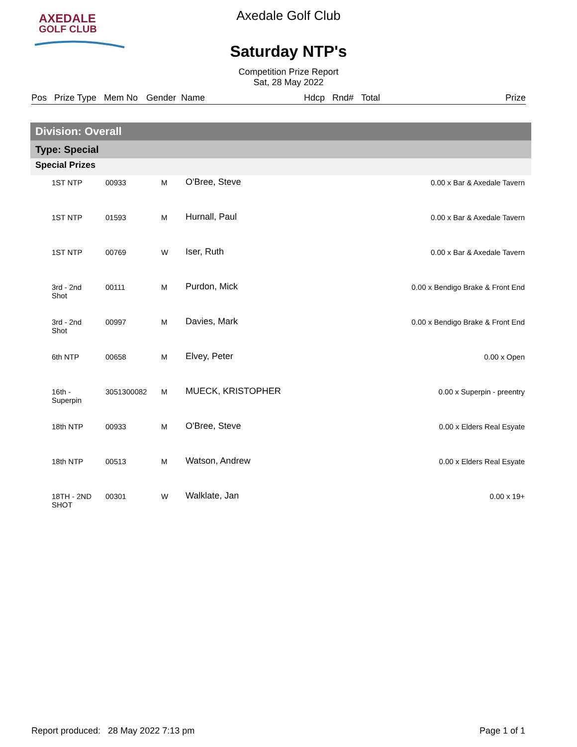AXEDALE
GOLF CLUB
Axedale Golf Club
Saturday NTP's
Competition Prize Report
Sat, 28 May 2022
Pos Prize Type Mem No Gender Name Hdcp Rnd# Total Prize
Division: Overall
Type: Special
Special Prizes
| | 1ST NTP | 00933 | M | O'Bree, Steve | 0.00 x Bar & Axedale Tavern |
| | 1ST NTP | 01593 | M | Hurnall, Paul | 0.00 x Bar & Axedale Tavern |
| | 1ST NTP | 00769 | W | Iser, Ruth | 0.00 x Bar & Axedale Tavern |
| | 3rd - 2nd Shot | 00111 | M | Purdon, Mick | 0.00 x Bendigo Brake & Front End |
| | 3rd - 2nd Shot | 00997 | M | Davies, Mark | 0.00 x Bendigo Brake & Front End |
| | 6th NTP | 00658 | M | Elvey, Peter | 0.00 x Open |
| | 16th - Superpin | 3051300082 | M | MUECK, KRISTOPHER | 0.00 x Superpin - preentry |
| | 18th NTP | 00933 | M | O'Bree, Steve | 0.00 x Elders Real Esyate |
| | 18th NTP | 00513 | M | Watson, Andrew | 0.00 x Elders Real Esyate |
| | 18TH - 2ND SHOT | 00301 | W | Walklate, Jan | 0.00 x 19+ |
Report produced: 28 May 2022 7:13 pm Page 1 of 1